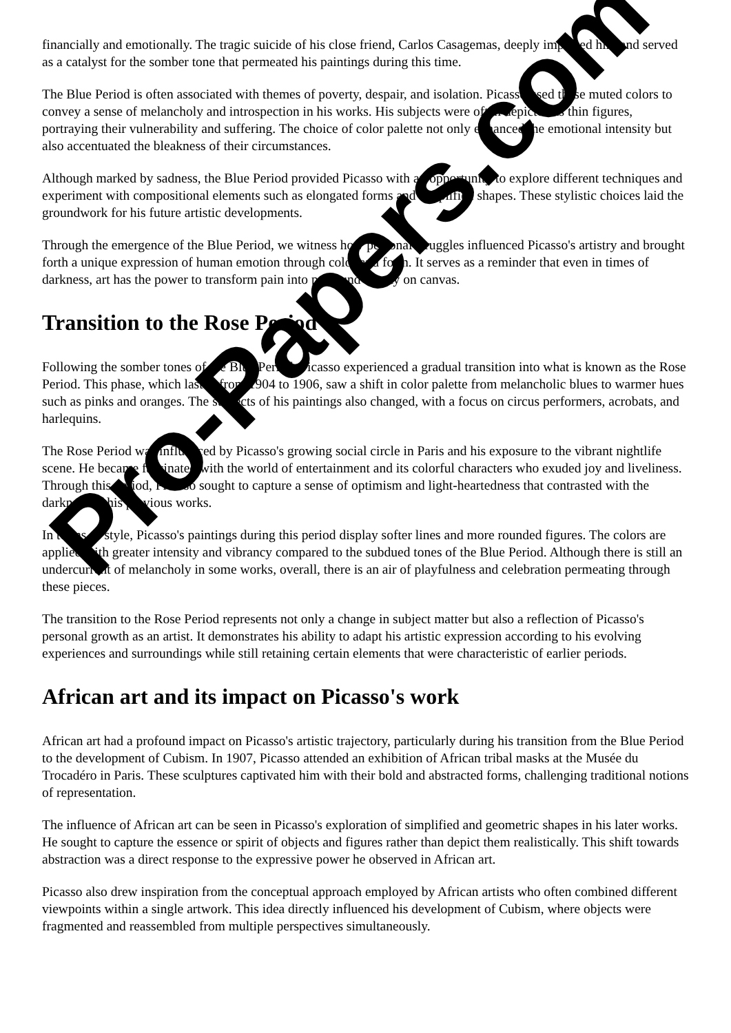financially and emotionally. The tragic suicide of his close friend, Carlos Casagemas, deeply impacted him and served as a catalyst for the somber tone that permeated his paintings during this time.
The Blue Period is often associated with themes of poverty, despair, and isolation. Picasso used these muted colors to convey a sense of melancholy and introspection in his works. His subjects were often depicted as thin figures, portraying their vulnerability and suffering. The choice of color palette not only enhanced the emotional intensity but also accentuated the bleakness of their circumstances.
Although marked by sadness, the Blue Period provided Picasso with an opportunity to explore different techniques and experiment with compositional elements such as elongated forms and simplified shapes. These stylistic choices laid the groundwork for his future artistic developments.
Through the emergence of the Blue Period, we witness how personal struggles influenced Picasso's artistry and brought forth a unique expression of human emotion through color and form. It serves as a reminder that even in times of darkness, art has the power to transform pain into profound beauty on canvas.
Transition to the Rose Period
Following the somber tones of the Blue Period, Picasso experienced a gradual transition into what is known as the Rose Period. This phase, which lasted from 1904 to 1906, saw a shift in color palette from melancholic blues to warmer hues such as pinks and oranges. The subjects of his paintings also changed, with a focus on circus performers, acrobats, and harlequins.
The Rose Period was influenced by Picasso's growing social circle in Paris and his exposure to the vibrant nightlife scene. He became fascinated with the world of entertainment and its colorful characters who exuded joy and liveliness. Through this period, Picasso sought to capture a sense of optimism and light-heartedness that contrasted with the darkness of his previous works.
In terms of style, Picasso's paintings during this period display softer lines and more rounded figures. The colors are applied with greater intensity and vibrancy compared to the subdued tones of the Blue Period. Although there is still an undercurrent of melancholy in some works, overall, there is an air of playfulness and celebration permeating through these pieces.
The transition to the Rose Period represents not only a change in subject matter but also a reflection of Picasso's personal growth as an artist. It demonstrates his ability to adapt his artistic expression according to his evolving experiences and surroundings while still retaining certain elements that were characteristic of earlier periods.
African art and its impact on Picasso's work
African art had a profound impact on Picasso's artistic trajectory, particularly during his transition from the Blue Period to the development of Cubism. In 1907, Picasso attended an exhibition of African tribal masks at the Musée du Trocadéro in Paris. These sculptures captivated him with their bold and abstracted forms, challenging traditional notions of representation.
The influence of African art can be seen in Picasso's exploration of simplified and geometric shapes in his later works. He sought to capture the essence or spirit of objects and figures rather than depict them realistically. This shift towards abstraction was a direct response to the expressive power he observed in African art.
Picasso also drew inspiration from the conceptual approach employed by African artists who often combined different viewpoints within a single artwork. This idea directly influenced his development of Cubism, where objects were fragmented and reassembled from multiple perspectives simultaneously.
Pro-Papers.com